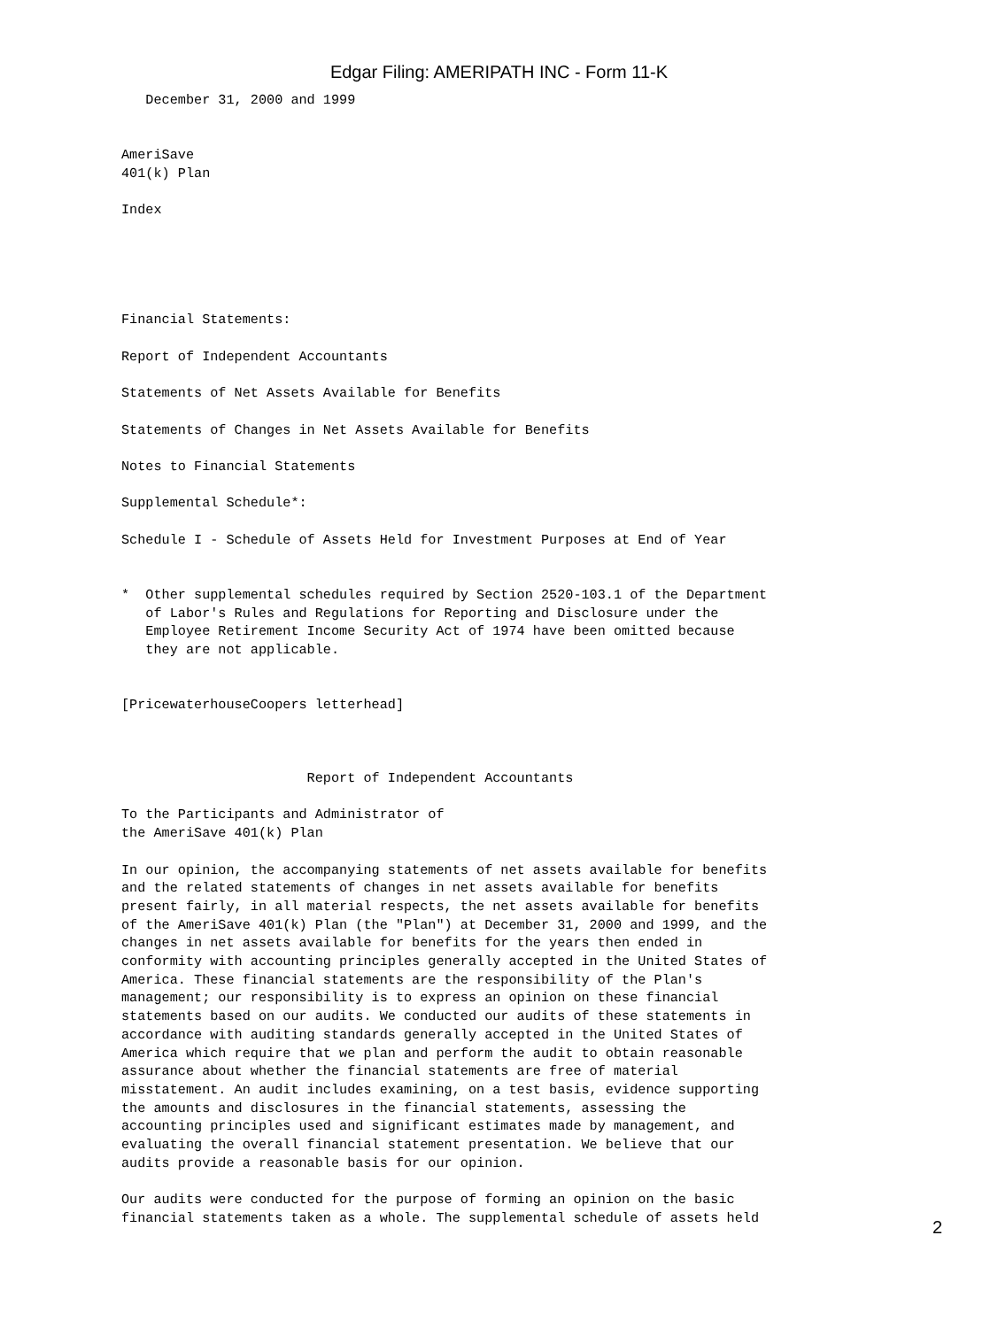Edgar Filing: AMERIPATH INC - Form 11-K
   December 31, 2000 and 1999


AmeriSave
401(k) Plan

Index





Financial Statements:

Report of Independent Accountants

Statements of Net Assets Available for Benefits

Statements of Changes in Net Assets Available for Benefits

Notes to Financial Statements

Supplemental Schedule*:

Schedule I - Schedule of Assets Held for Investment Purposes at End of Year


*  Other supplemental schedules required by Section 2520-103.1 of the Department
   of Labor's Rules and Regulations for Reporting and Disclosure under the
   Employee Retirement Income Security Act of 1974 have been omitted because
   they are not applicable.


[PricewaterhouseCoopers letterhead]



                       Report of Independent Accountants

To the Participants and Administrator of
the AmeriSave 401(k) Plan

In our opinion, the accompanying statements of net assets available for benefits
and the related statements of changes in net assets available for benefits
present fairly, in all material respects, the net assets available for benefits
of the AmeriSave 401(k) Plan (the "Plan") at December 31, 2000 and 1999, and the
changes in net assets available for benefits for the years then ended in
conformity with accounting principles generally accepted in the United States of
America. These financial statements are the responsibility of the Plan's
management; our responsibility is to express an opinion on these financial
statements based on our audits. We conducted our audits of these statements in
accordance with auditing standards generally accepted in the United States of
America which require that we plan and perform the audit to obtain reasonable
assurance about whether the financial statements are free of material
misstatement. An audit includes examining, on a test basis, evidence supporting
the amounts and disclosures in the financial statements, assessing the
accounting principles used and significant estimates made by management, and
evaluating the overall financial statement presentation. We believe that our
audits provide a reasonable basis for our opinion.

Our audits were conducted for the purpose of forming an opinion on the basic
financial statements taken as a whole. The supplemental schedule of assets held
2